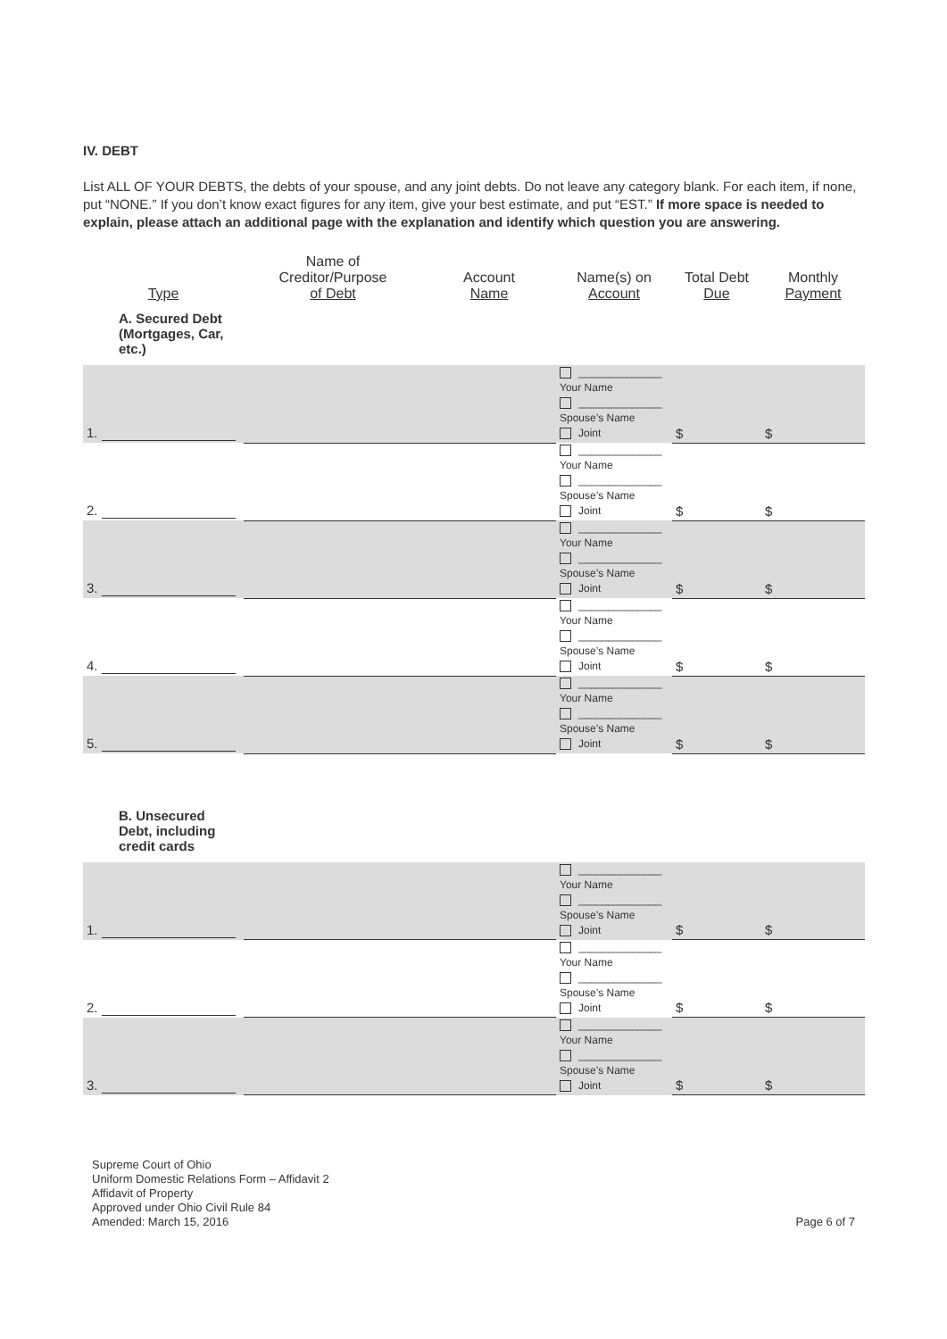IV. DEBT
List ALL OF YOUR DEBTS, the debts of your spouse, and any joint debts. Do not leave any category blank. For each item, if none, put “NONE.” If you don’t know exact figures for any item, give your best estimate, and put “EST.” If more space is needed to explain, please attach an additional page with the explanation and identify which question you are answering.
| Type | Name of Creditor/Purpose of Debt | Account Name | Name(s) on Account | Total Debt Due | Monthly Payment |
| --- | --- | --- | --- | --- | --- |
| A. Secured Debt (Mortgages, Car, etc.) | | | | | |
| 1. | | | ______________ Your Name ______________ Spouse’s Name Joint | $ | $ |
| 2. | | | ______________ Your Name ______________ Spouse’s Name Joint | $ | $ |
| 3. | | | ______________ Your Name ______________ Spouse’s Name Joint | $ | $ |
| 4. | | | ______________ Your Name ______________ Spouse’s Name Joint | $ | $ |
| 5. | | | ______________ Your Name ______________ Spouse’s Name Joint | $ | $ |
| B. Unsecured Debt, including credit cards | | | | | |
| 1. | | | ______________ Your Name ______________ Spouse’s Name Joint | $ | $ |
| 2. | | | ______________ Your Name ______________ Spouse’s Name Joint | $ | $ |
| 3. | | | ______________ Your Name ______________ Spouse’s Name Joint | $ | $ |
Supreme Court of Ohio
Uniform Domestic Relations Form – Affidavit 2
Affidavit of Property
Approved under Ohio Civil Rule 84
Amended: March 15, 2016
Page 6 of 7